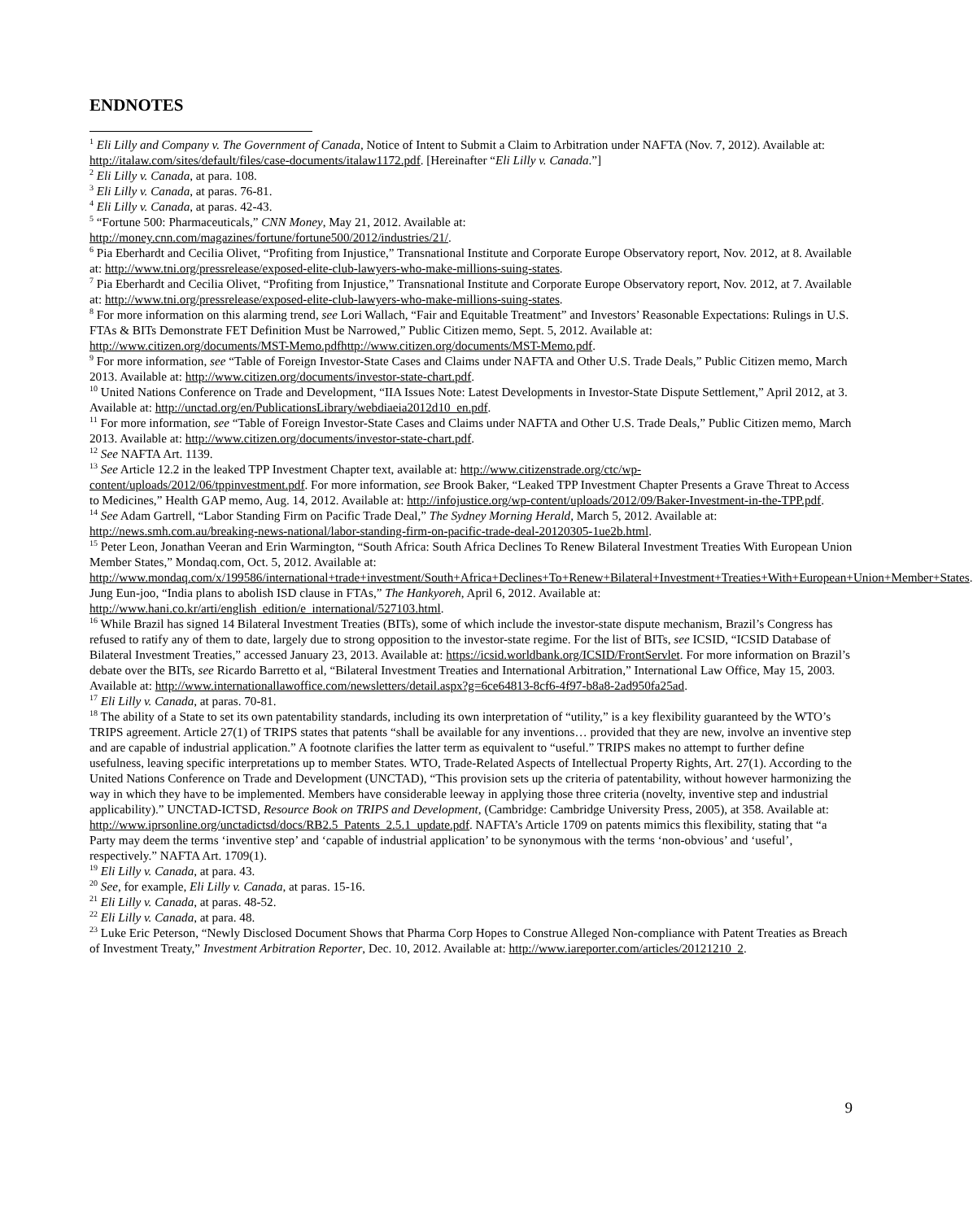ENDNOTES
<sup>1</sup> Eli Lilly and Company v. The Government of Canada, Notice of Intent to Submit a Claim to Arbitration under NAFTA (Nov. 7, 2012). Available at: http://italaw.com/sites/default/files/case-documents/italaw1172.pdf. [Hereinafter “Eli Lilly v. Canada.”]
<sup>2</sup> Eli Lilly v. Canada, at para. 108.
<sup>3</sup> Eli Lilly v. Canada, at paras. 76-81.
<sup>4</sup> Eli Lilly v. Canada, at paras. 42-43.
<sup>5</sup> “Fortune 500: Pharmaceuticals,” CNN Money, May 21, 2012. Available at:
http://money.cnn.com/magazines/fortune/fortune500/2012/industries/21/.
<sup>6</sup> Pia Eberhardt and Cecilia Olivet, “Profiting from Injustice,” Transnational Institute and Corporate Europe Observatory report, Nov. 2012, at 8. Available at: http://www.tni.org/pressrelease/exposed-elite-club-lawyers-who-make-millions-suing-states.
<sup>7</sup> Pia Eberhardt and Cecilia Olivet, “Profiting from Injustice,” Transnational Institute and Corporate Europe Observatory report, Nov. 2012, at 7. Available at: http://www.tni.org/pressrelease/exposed-elite-club-lawyers-who-make-millions-suing-states.
<sup>8</sup> For more information on this alarming trend, see Lori Wallach, “Fair and Equitable Treatment” and Investors’ Reasonable Expectations: Rulings in U.S. FTAs & BITs Demonstrate FET Definition Must be Narrowed,” Public Citizen memo, Sept. 5, 2012. Available at: http://www.citizen.org/documents/MST-Memo.pdfhttp://www.citizen.org/documents/MST-Memo.pdf.
<sup>9</sup> For more information, see “Table of Foreign Investor-State Cases and Claims under NAFTA and Other U.S. Trade Deals,” Public Citizen memo, March 2013. Available at: http://www.citizen.org/documents/investor-state-chart.pdf.
<sup>10</sup> United Nations Conference on Trade and Development, “IIA Issues Note: Latest Developments in Investor-State Dispute Settlement,” April 2012, at 3. Available at: http://unctad.org/en/PublicationsLibrary/webdiaeia2012d10_en.pdf.
<sup>11</sup> For more information, see “Table of Foreign Investor-State Cases and Claims under NAFTA and Other U.S. Trade Deals,” Public Citizen memo, March 2013. Available at: http://www.citizen.org/documents/investor-state-chart.pdf.
<sup>12</sup> See NAFTA Art. 1139.
<sup>13</sup> See Article 12.2 in the leaked TPP Investment Chapter text, available at: http://www.citizenstrade.org/ctc/wp-content/uploads/2012/06/tppinvestment.pdf. For more information, see Brook Baker, “Leaked TPP Investment Chapter Presents a Grave Threat to Access to Medicines,” Health GAP memo, Aug. 14, 2012. Available at: http://infojustice.org/wp-content/uploads/2012/09/Baker-Investment-in-the-TPP.pdf.
<sup>14</sup> See Adam Gartrell, “Labor Standing Firm on Pacific Trade Deal,” The Sydney Morning Herald, March 5, 2012. Available at: http://news.smh.com.au/breaking-news-national/labor-standing-firm-on-pacific-trade-deal-20120305-1ue2b.html.
<sup>15</sup> Peter Leon, Jonathan Veeran and Erin Warmington, “South Africa: South Africa Declines To Renew Bilateral Investment Treaties With European Union Member States,” Mondaq.com, Oct. 5, 2012. Available at: http://www.mondaq.com/x/199586/international+trade+investment/South+Africa+Declines+To+Renew+Bilateral+Investment+Treaties+With+European+Union+Member+States. Jung Eun-joo, “India plans to abolish ISD clause in FTAs,” The Hankyoreh, April 6, 2012. Available at: http://www.hani.co.kr/arti/english_edition/e_international/527103.html.
<sup>16</sup> While Brazil has signed 14 Bilateral Investment Treaties (BITs), some of which include the investor-state dispute mechanism, Brazil’s Congress has refused to ratify any of them to date, largely due to strong opposition to the investor-state regime. For the list of BITs, see ICSID, “ICSID Database of Bilateral Investment Treaties,” accessed January 23, 2013. Available at: https://icsid.worldbank.org/ICSID/FrontServlet. For more information on Brazil’s debate over the BITs, see Ricardo Barretto et al, “Bilateral Investment Treaties and International Arbitration,” International Law Office, May 15, 2003. Available at: http://www.internationallawoffice.com/newsletters/detail.aspx?g=6ce64813-8cf6-4f97-b8a8-2ad950fa25ad.
<sup>17</sup> Eli Lilly v. Canada, at paras. 70-81.
<sup>18</sup> The ability of a State to set its own patentability standards, including its own interpretation of “utility,” is a key flexibility guaranteed by the WTO’s TRIPS agreement. Article 27(1) of TRIPS states that patents “shall be available for any inventions… provided that they are new, involve an inventive step and are capable of industrial application.” A footnote clarifies the latter term as equivalent to “useful.” TRIPS makes no attempt to further define usefulness, leaving specific interpretations up to member States. WTO, Trade-Related Aspects of Intellectual Property Rights, Art. 27(1). According to the United Nations Conference on Trade and Development (UNCTAD), “This provision sets up the criteria of patentability, without however harmonizing the way in which they have to be implemented. Members have considerable leeway in applying those three criteria (novelty, inventive step and industrial applicability).” UNCTAD-ICTSD, Resource Book on TRIPS and Development, (Cambridge: Cambridge University Press, 2005), at 358. Available at: http://www.iprsonline.org/unctadictsd/docs/RB2.5_Patents_2.5.1_update.pdf. NAFTA’s Article 1709 on patents mimics this flexibility, stating that “a Party may deem the terms ‘inventive step’ and ‘capable of industrial application’ to be synonymous with the terms ‘non-obvious’ and ‘useful’, respectively.” NAFTA Art. 1709(1).
<sup>19</sup> Eli Lilly v. Canada, at para. 43.
<sup>20</sup> See, for example, Eli Lilly v. Canada, at paras. 15-16.
<sup>21</sup> Eli Lilly v. Canada, at paras. 48-52.
<sup>22</sup> Eli Lilly v. Canada, at para. 48.
<sup>23</sup> Luke Eric Peterson, “Newly Disclosed Document Shows that Pharma Corp Hopes to Construe Alleged Non-compliance with Patent Treaties as Breach of Investment Treaty,” Investment Arbitration Reporter, Dec. 10, 2012. Available at: http://www.iareporter.com/articles/20121210_2.
9